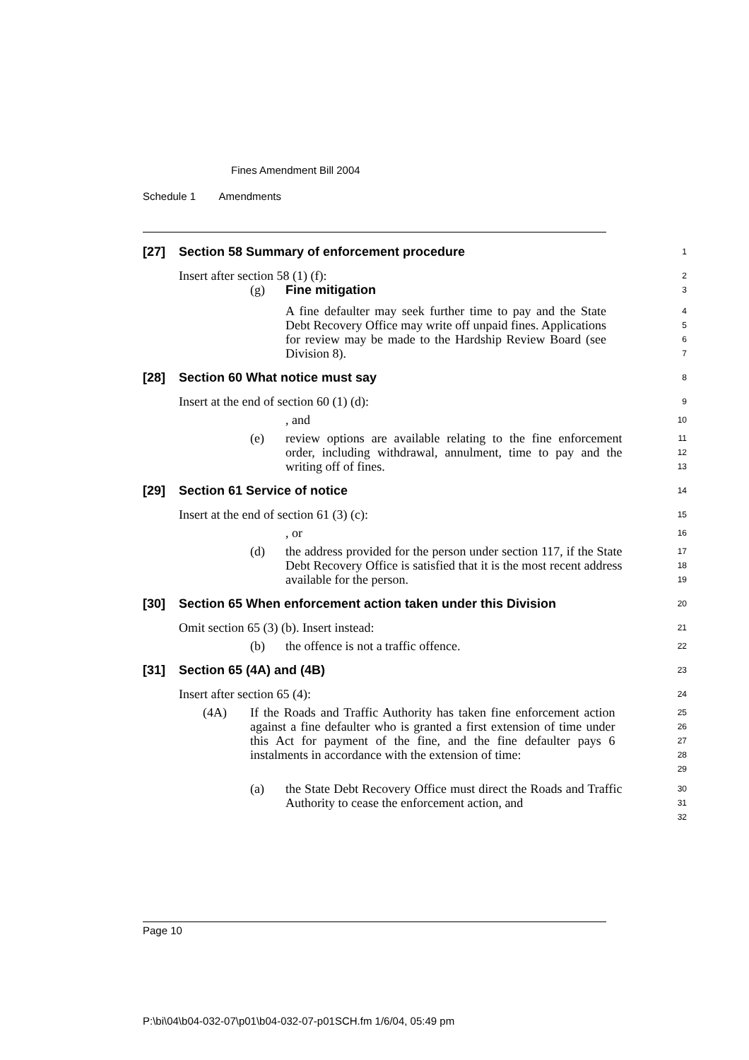Fines Amendment Bill 2004
Schedule 1 Amendments
[27] Section 58 Summary of enforcement procedure
1
Insert after section 58 (1) (f):
2
(g) Fine mitigation
3
A fine defaulter may seek further time to pay and the State Debt Recovery Office may write off unpaid fines. Applications for review may be made to the Hardship Review Board (see Division 8).
4
5
6
7
[28] Section 60 What notice must say
8
Insert at the end of section 60 (1) (d):
9
, and
10
(e) review options are available relating to the fine enforcement order, including withdrawal, annulment, time to pay and the writing off of fines.
11
12
13
[29] Section 61 Service of notice
14
Insert at the end of section 61 (3) (c):
15
, or
16
(d) the address provided for the person under section 117, if the State Debt Recovery Office is satisfied that it is the most recent address available for the person.
17
18
19
[30] Section 65 When enforcement action taken under this Division
20
Omit section 65 (3) (b). Insert instead:
21
(b) the offence is not a traffic offence.
22
[31] Section 65 (4A) and (4B)
23
Insert after section 65 (4):
24
(4A) If the Roads and Traffic Authority has taken fine enforcement action against a fine defaulter who is granted a first extension of time under this Act for payment of the fine, and the fine defaulter pays 6 instalments in accordance with the extension of time:
25
26
27
28
29
(a) the State Debt Recovery Office must direct the Roads and Traffic Authority to cease the enforcement action, and
30
31
32
Page 10
P:\bi\04\b04-032-07\p01\b04-032-07-p01SCH.fm 1/6/04, 05:49 pm